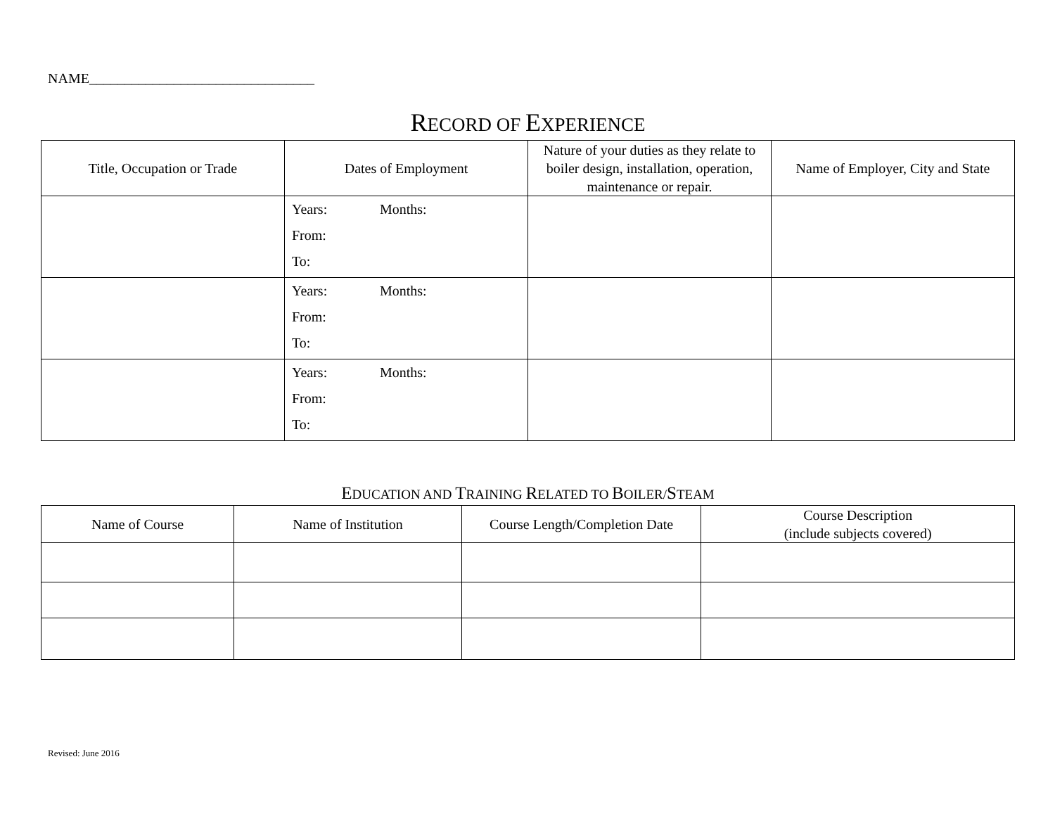NAME________________________________
RECORD OF EXPERIENCE
| Title, Occupation or Trade | Dates of Employment | Nature of your duties as they relate to boiler design, installation, operation, maintenance or repair. | Name of Employer, City and State |
| --- | --- | --- | --- |
| | Years: Months: From: To: | | |
| | Years: Months: From: To: | | |
| | Years: Months: From: To: | | |
EDUCATION AND TRAINING RELATED TO BOILER/STEAM
| Name of Course | Name of Institution | Course Length/Completion Date | Course Description (include subjects covered) |
| --- | --- | --- | --- |
Revised: June 2016